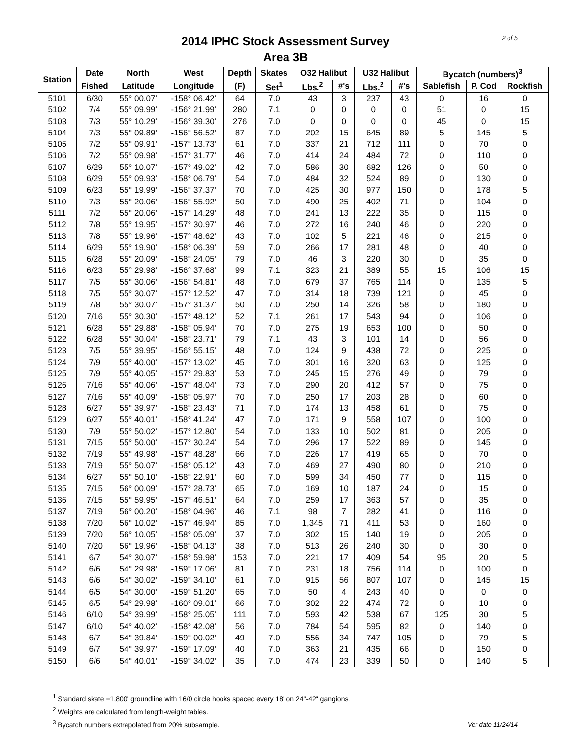2 of 5
2014 IPHC Stock Assessment Survey
Area 3B
| Station | Date | North | West | Depth | Skates | O32 Halibut | | U32 Halibut | | Bycatch (numbers)<sup>3</sup> | | |
| --- | --- | --- | --- | --- | --- | --- | --- | --- | --- | --- | --- | --- |
| | Fished | Latitude | Longitude | (F) | Set<sup>1</sup> | Lbs.<sup>2</sup> | #'s | Lbs.<sup>2</sup> | #'s | Sablefish | P. Cod | Rockfish |
| 5101 | 6/30 | 55° 00.07' | -158° 06.42' | 64 | 7.0 | 43 | 3 | 237 | 43 | 0 | 16 | 0 |
| 5102 | 7/4 | 55° 09.99' | -156° 21.99' | 280 | 7.1 | 0 | 0 | 0 | 0 | 51 | 0 | 15 |
| 5103 | 7/3 | 55° 10.29' | -156° 39.30' | 276 | 7.0 | 0 | 0 | 0 | 0 | 45 | 0 | 15 |
| 5104 | 7/3 | 55° 09.89' | -156° 56.52' | 87 | 7.0 | 202 | 15 | 645 | 89 | 5 | 145 | 5 |
| 5105 | 7/2 | 55° 09.91' | -157° 13.73' | 61 | 7.0 | 337 | 21 | 712 | 111 | 0 | 70 | 0 |
| 5106 | 7/2 | 55° 09.98' | -157° 31.77' | 46 | 7.0 | 414 | 24 | 484 | 72 | 0 | 110 | 0 |
| 5107 | 6/29 | 55° 10.07' | -157° 49.02' | 42 | 7.0 | 586 | 30 | 682 | 126 | 0 | 50 | 0 |
| 5108 | 6/29 | 55° 09.93' | -158° 06.79' | 54 | 7.0 | 484 | 32 | 524 | 89 | 0 | 130 | 0 |
| 5109 | 6/23 | 55° 19.99' | -156° 37.37' | 70 | 7.0 | 425 | 30 | 977 | 150 | 0 | 178 | 5 |
| 5110 | 7/3 | 55° 20.06' | -156° 55.92' | 50 | 7.0 | 490 | 25 | 402 | 71 | 0 | 104 | 0 |
| 5111 | 7/2 | 55° 20.06' | -157° 14.29' | 48 | 7.0 | 241 | 13 | 222 | 35 | 0 | 115 | 0 |
| 5112 | 7/8 | 55° 19.95' | -157° 30.97' | 46 | 7.0 | 272 | 16 | 240 | 46 | 0 | 220 | 0 |
| 5113 | 7/8 | 55° 19.96' | -157° 48.62' | 43 | 7.0 | 102 | 5 | 221 | 46 | 0 | 215 | 0 |
| 5114 | 6/29 | 55° 19.90' | -158° 06.39' | 59 | 7.0 | 266 | 17 | 281 | 48 | 0 | 40 | 0 |
| 5115 | 6/28 | 55° 20.09' | -158° 24.05' | 79 | 7.0 | 46 | 3 | 220 | 30 | 0 | 35 | 0 |
| 5116 | 6/23 | 55° 29.98' | -156° 37.68' | 99 | 7.1 | 323 | 21 | 389 | 55 | 15 | 106 | 15 |
| 5117 | 7/5 | 55° 30.06' | -156° 54.81' | 48 | 7.0 | 679 | 37 | 765 | 114 | 0 | 135 | 5 |
| 5118 | 7/5 | 55° 30.07' | -157° 12.52' | 47 | 7.0 | 314 | 18 | 739 | 121 | 0 | 45 | 0 |
| 5119 | 7/8 | 55° 30.07' | -157° 31.37' | 50 | 7.0 | 250 | 14 | 326 | 58 | 0 | 180 | 0 |
| 5120 | 7/16 | 55° 30.30' | -157° 48.12' | 52 | 7.1 | 261 | 17 | 543 | 94 | 0 | 106 | 0 |
| 5121 | 6/28 | 55° 29.88' | -158° 05.94' | 70 | 7.0 | 275 | 19 | 653 | 100 | 0 | 50 | 0 |
| 5122 | 6/28 | 55° 30.04' | -158° 23.71' | 79 | 7.1 | 43 | 3 | 101 | 14 | 0 | 56 | 0 |
| 5123 | 7/5 | 55° 39.95' | -156° 55.15' | 48 | 7.0 | 124 | 9 | 438 | 72 | 0 | 225 | 0 |
| 5124 | 7/9 | 55° 40.00' | -157° 13.02' | 45 | 7.0 | 301 | 16 | 320 | 63 | 0 | 125 | 0 |
| 5125 | 7/9 | 55° 40.05' | -157° 29.83' | 53 | 7.0 | 245 | 15 | 276 | 49 | 0 | 79 | 0 |
| 5126 | 7/16 | 55° 40.06' | -157° 48.04' | 73 | 7.0 | 290 | 20 | 412 | 57 | 0 | 75 | 0 |
| 5127 | 7/16 | 55° 40.09' | -158° 05.97' | 70 | 7.0 | 250 | 17 | 203 | 28 | 0 | 60 | 0 |
| 5128 | 6/27 | 55° 39.97' | -158° 23.43' | 71 | 7.0 | 174 | 13 | 458 | 61 | 0 | 75 | 0 |
| 5129 | 6/27 | 55° 40.01' | -158° 41.24' | 47 | 7.0 | 171 | 9 | 558 | 107 | 0 | 100 | 0 |
| 5130 | 7/9 | 55° 50.02' | -157° 12.80' | 54 | 7.0 | 133 | 10 | 502 | 81 | 0 | 205 | 0 |
| 5131 | 7/15 | 55° 50.00' | -157° 30.24' | 54 | 7.0 | 296 | 17 | 522 | 89 | 0 | 145 | 0 |
| 5132 | 7/19 | 55° 49.98' | -157° 48.28' | 66 | 7.0 | 226 | 17 | 419 | 65 | 0 | 70 | 0 |
| 5133 | 7/19 | 55° 50.07' | -158° 05.12' | 43 | 7.0 | 469 | 27 | 490 | 80 | 0 | 210 | 0 |
| 5134 | 6/27 | 55° 50.10' | -158° 22.91' | 60 | 7.0 | 599 | 34 | 450 | 77 | 0 | 115 | 0 |
| 5135 | 7/15 | 56° 00.09' | -157° 28.73' | 65 | 7.0 | 169 | 10 | 187 | 24 | 0 | 15 | 0 |
| 5136 | 7/15 | 55° 59.95' | -157° 46.51' | 64 | 7.0 | 259 | 17 | 363 | 57 | 0 | 35 | 0 |
| 5137 | 7/19 | 56° 00.20' | -158° 04.96' | 46 | 7.1 | 98 | 7 | 282 | 41 | 0 | 116 | 0 |
| 5138 | 7/20 | 56° 10.02' | -157° 46.94' | 85 | 7.0 | 1,345 | 71 | 411 | 53 | 0 | 160 | 0 |
| 5139 | 7/20 | 56° 10.05' | -158° 05.09' | 37 | 7.0 | 302 | 15 | 140 | 19 | 0 | 205 | 0 |
| 5140 | 7/20 | 56° 19.96' | -158° 04.13' | 38 | 7.0 | 513 | 26 | 240 | 30 | 0 | 30 | 0 |
| 5141 | 6/7 | 54° 30.07' | -158° 59.98' | 153 | 7.0 | 221 | 17 | 409 | 54 | 95 | 20 | 5 |
| 5142 | 6/6 | 54° 29.98' | -159° 17.06' | 81 | 7.0 | 231 | 18 | 756 | 114 | 0 | 100 | 0 |
| 5143 | 6/6 | 54° 30.02' | -159° 34.10' | 61 | 7.0 | 915 | 56 | 807 | 107 | 0 | 145 | 15 |
| 5144 | 6/5 | 54° 30.00' | -159° 51.20' | 65 | 7.0 | 50 | 4 | 243 | 40 | 0 | 0 | 0 |
| 5145 | 6/5 | 54° 29.98' | -160° 09.01' | 66 | 7.0 | 302 | 22 | 474 | 72 | 0 | 10 | 0 |
| 5146 | 6/10 | 54° 39.99' | -158° 25.05' | 111 | 7.0 | 593 | 42 | 538 | 67 | 125 | 30 | 5 |
| 5147 | 6/10 | 54° 40.02' | -158° 42.08' | 56 | 7.0 | 784 | 54 | 595 | 82 | 0 | 140 | 0 |
| 5148 | 6/7 | 54° 39.84' | -159° 00.02' | 49 | 7.0 | 556 | 34 | 747 | 105 | 0 | 79 | 5 |
| 5149 | 6/7 | 54° 39.97' | -159° 17.09' | 40 | 7.0 | 363 | 21 | 435 | 66 | 0 | 150 | 0 |
| 5150 | 6/6 | 54° 40.01' | -159° 34.02' | 35 | 7.0 | 474 | 23 | 339 | 50 | 0 | 140 | 5 |
<sup>1</sup> Standard skate =1,800' groundline with 16/0 circle hooks spaced every 18' on 24"-42" gangions.
<sup>2</sup> Weights are calculated from length-weight tables.
<sup>3</sup> Bycatch numbers extrapolated from 20% subsample.
Ver date 11/24/14